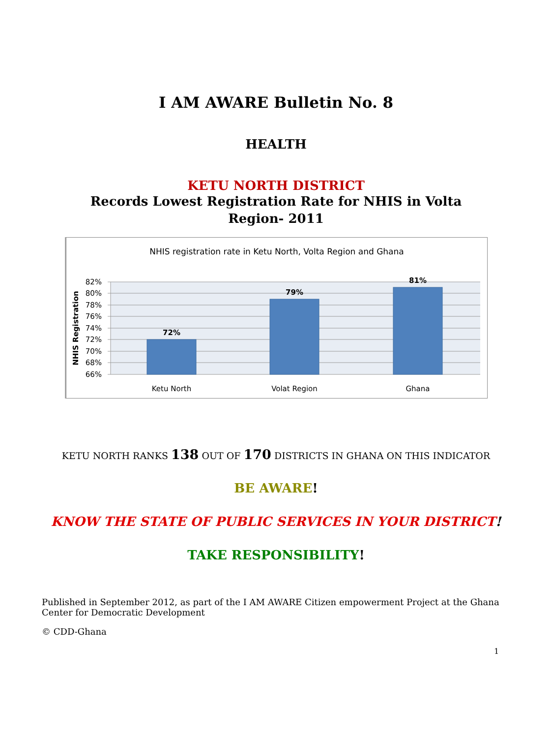I AM AWARE Bulletin No. 8
HEALTH
KETU NORTH DISTRICT
Records Lowest Registration Rate for NHIS in Volta
Region- 2011
NHIS registration rate in Ketu North, Volta Region and Ghana
82%
80%
78%
76%
74%
72%
70%
68%
66%
NHIS Registration
72%
79%
81%
Ketu North
Volat Region
Ghana
KETU NORTH RANKS 138 OUT OF 170 DISTRICTS IN GHANA ON THIS INDICATOR
BE AWARE!
KNOW THE STATE OF PUBLIC SERVICES IN YOUR DISTRICT!
TAKE RESPONSIBILITY!
Published in September 2012, as part of the I AM AWARE Citizen empowerment Project at the Ghana Center for Democratic Development
© CDD-Ghana
1